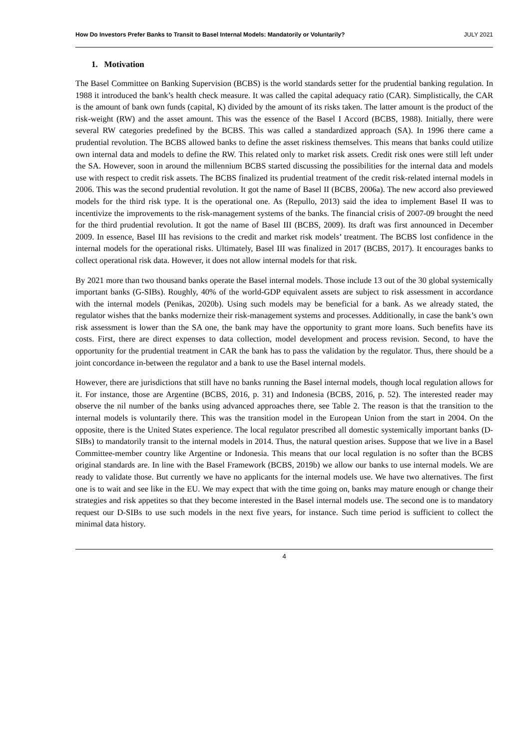How Do Investors Prefer Banks to Transit to Basel Internal Models: Mandatorily or Voluntarily? JULY 2021
1. Motivation
The Basel Committee on Banking Supervision (BCBS) is the world standards setter for the prudential banking regulation. In 1988 it introduced the bank’s health check measure. It was called the capital adequacy ratio (CAR). Simplistically, the CAR is the amount of bank own funds (capital, K) divided by the amount of its risks taken. The latter amount is the product of the risk-weight (RW) and the asset amount. This was the essence of the Basel I Accord (BCBS, 1988). Initially, there were several RW categories predefined by the BCBS. This was called a standardized approach (SA). In 1996 there came a prudential revolution. The BCBS allowed banks to define the asset riskiness themselves. This means that banks could utilize own internal data and models to define the RW. This related only to market risk assets. Credit risk ones were still left under the SA. However, soon in around the millennium BCBS started discussing the possibilities for the internal data and models use with respect to credit risk assets. The BCBS finalized its prudential treatment of the credit risk-related internal models in 2006. This was the second prudential revolution. It got the name of Basel II (BCBS, 2006a). The new accord also previewed models for the third risk type. It is the operational one. As (Repullo, 2013) said the idea to implement Basel II was to incentivize the improvements to the risk-management systems of the banks. The financial crisis of 2007-09 brought the need for the third prudential revolution. It got the name of Basel III (BCBS, 2009). Its draft was first announced in December 2009. In essence, Basel III has revisions to the credit and market risk models’ treatment. The BCBS lost confidence in the internal models for the operational risks. Ultimately, Basel III was finalized in 2017 (BCBS, 2017). It encourages banks to collect operational risk data. However, it does not allow internal models for that risk.
By 2021 more than two thousand banks operate the Basel internal models. Those include 13 out of the 30 global systemically important banks (G-SIBs). Roughly, 40% of the world-GDP equivalent assets are subject to risk assessment in accordance with the internal models (Penikas, 2020b). Using such models may be beneficial for a bank. As we already stated, the regulator wishes that the banks modernize their risk-management systems and processes. Additionally, in case the bank’s own risk assessment is lower than the SA one, the bank may have the opportunity to grant more loans. Such benefits have its costs. First, there are direct expenses to data collection, model development and process revision. Second, to have the opportunity for the prudential treatment in CAR the bank has to pass the validation by the regulator. Thus, there should be a joint concordance in-between the regulator and a bank to use the Basel internal models.
However, there are jurisdictions that still have no banks running the Basel internal models, though local regulation allows for it. For instance, those are Argentine (BCBS, 2016, p. 31) and Indonesia (BCBS, 2016, p. 52). The interested reader may observe the nil number of the banks using advanced approaches there, see Table 2. The reason is that the transition to the internal models is voluntarily there. This was the transition model in the European Union from the start in 2004. On the opposite, there is the United States experience. The local regulator prescribed all domestic systemically important banks (D-SIBs) to mandatorily transit to the internal models in 2014. Thus, the natural question arises. Suppose that we live in a Basel Committee-member country like Argentine or Indonesia. This means that our local regulation is no softer than the BCBS original standards are. In line with the Basel Framework (BCBS, 2019b) we allow our banks to use internal models. We are ready to validate those. But currently we have no applicants for the internal models use. We have two alternatives. The first one is to wait and see like in the EU. We may expect that with the time going on, banks may mature enough or change their strategies and risk appetites so that they become interested in the Basel internal models use. The second one is to mandatory request our D-SIBs to use such models in the next five years, for instance. Such time period is sufficient to collect the minimal data history.
4